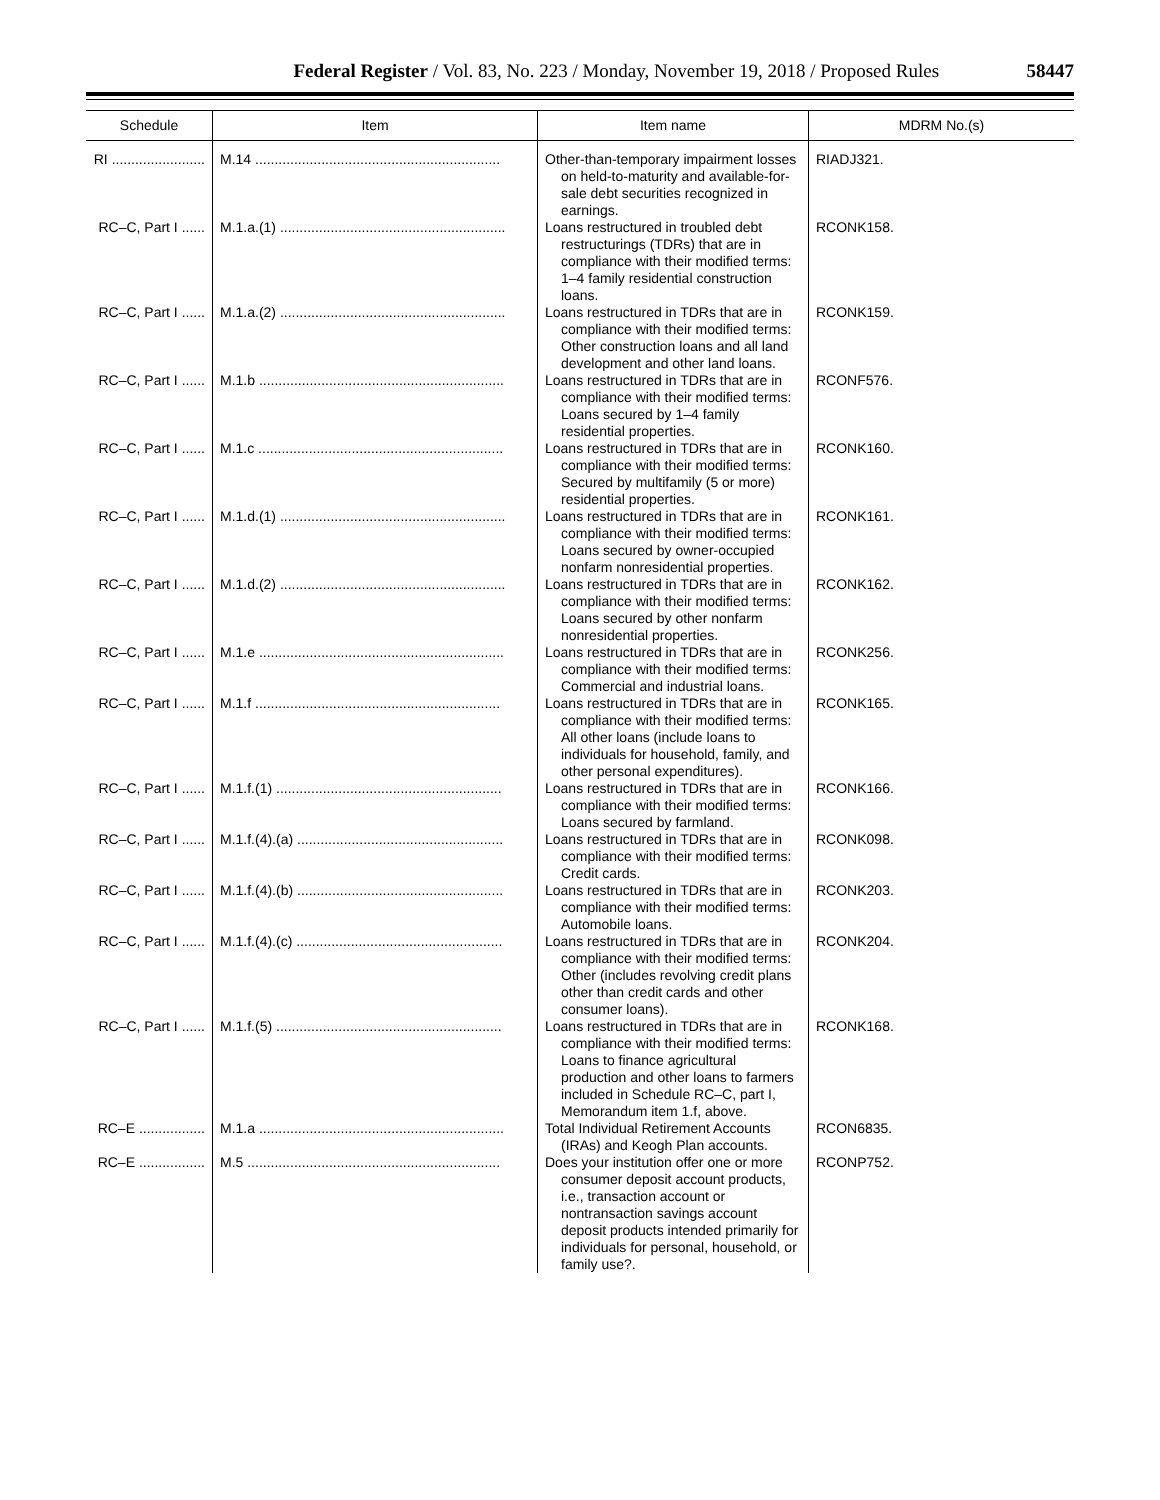Federal Register / Vol. 83, No. 223 / Monday, November 19, 2018 / Proposed Rules 58447
| Schedule | Item | Item name | MDRM No.(s) |
| --- | --- | --- | --- |
| RI ........................ | M.14 ............................................................... | Other-than-temporary impairment losses on held-to-maturity and available-for-sale debt securities recognized in earnings. | RIADJ321. |
| RC–C, Part I ...... | M.1.a.(1) .......................................................... | Loans restructured in troubled debt restructurings (TDRs) that are in compliance with their modified terms: 1–4 family residential construction loans. | RCONK158. |
| RC–C, Part I ...... | M.1.a.(2) .......................................................... | Loans restructured in TDRs that are in compliance with their modified terms: Other construction loans and all land development and other land loans. | RCONK159. |
| RC–C, Part I ...... | M.1.b ............................................................... | Loans restructured in TDRs that are in compliance with their modified terms: Loans secured by 1–4 family residential properties. | RCONF576. |
| RC–C, Part I ...... | M.1.c ............................................................... | Loans restructured in TDRs that are in compliance with their modified terms: Secured by multifamily (5 or more) residential properties. | RCONK160. |
| RC–C, Part I ...... | M.1.d.(1) .......................................................... | Loans restructured in TDRs that are in compliance with their modified terms: Loans secured by owner-occupied nonfarm nonresidential properties. | RCONK161. |
| RC–C, Part I ...... | M.1.d.(2) .......................................................... | Loans restructured in TDRs that are in compliance with their modified terms: Loans secured by other nonfarm nonresidential properties. | RCONK162. |
| RC–C, Part I ...... | M.1.e ............................................................... | Loans restructured in TDRs that are in compliance with their modified terms: Commercial and industrial loans. | RCONK256. |
| RC–C, Part I ...... | M.1.f ............................................................... | Loans restructured in TDRs that are in compliance with their modified terms: All other loans (include loans to individuals for household, family, and other personal expenditures). | RCONK165. |
| RC–C, Part I ...... | M.1.f.(1) .......................................................... | Loans restructured in TDRs that are in compliance with their modified terms: Loans secured by farmland. | RCONK166. |
| RC–C, Part I ...... | M.1.f.(4).(a) ..................................................... | Loans restructured in TDRs that are in compliance with their modified terms: Credit cards. | RCONK098. |
| RC–C, Part I ...... | M.1.f.(4).(b) ..................................................... | Loans restructured in TDRs that are in compliance with their modified terms: Automobile loans. | RCONK203. |
| RC–C, Part I ...... | M.1.f.(4).(c) ..................................................... | Loans restructured in TDRs that are in compliance with their modified terms: Other (includes revolving credit plans other than credit cards and other consumer loans). | RCONK204. |
| RC–C, Part I ...... | M.1.f.(5) .......................................................... | Loans restructured in TDRs that are in compliance with their modified terms: Loans to finance agricultural production and other loans to farmers included in Schedule RC–C, part I, Memorandum item 1.f, above. | RCONK168. |
| RC–E ................. | M.1.a ............................................................... | Total Individual Retirement Accounts (IRAs) and Keogh Plan accounts. | RCON6835. |
| RC–E ................. | M.5 ................................................................. | Does your institution offer one or more consumer deposit account products, i.e., transaction account or nontransaction savings account deposit products intended primarily for individuals for personal, household, or family use?. | RCONP752. |